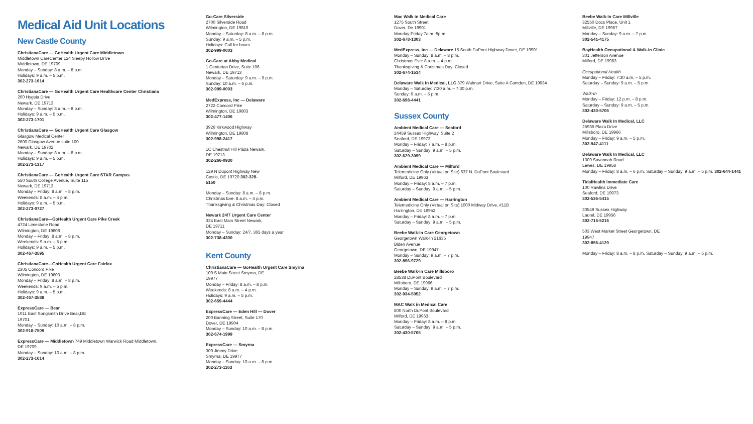Medical Aid Unit Locations
New Castle County
ChristianaCare — GoHealth Urgent Care Middletown
Middletown CareCenter 124 Sleepy Hollow Drive
Middletown, DE 19709
Monday – Sunday: 8 a.m. – 8 p.m.
Holidays: 9 a.m. – 5 p.m.
302-273-1614
ChristianaCare — GoHealth Urgent Care Healthcare Center Christiana
200 Hygeia Drive
Newark, DE 19713
Monday – Sunday: 8 a.m. – 8 p.m.
Holidays: 9 a.m. – 5 p.m.
302-273-1701
ChristianaCare — GoHealth Urgent Care Glasgow
Glasgow Medical Center
2600 Glasgow Avenue suite 100
Newark, DE 19702
Monday – Sunday: 8 a.m. – 8 p.m.
Holidays: 9 a.m. – 5 p.m.
302-273-1317
ChristianaCare — GoHealth Urgent Care STAR Campus
550 South College Avenue, Suite 115
Newark, DE 19713
Monday – Friday: 8 a.m. – 8 p.m.
Weekends: 8 a.m. – 4 p.m.
Holidays: 9 a.m. – 5 p.m.
302-273-0727
ChristianaCare—GoHealth Urgent Care Pike Creek
4724 Limestone Road
Wilmington, DE 19808
Monday – Friday: 8 a.m. – 8 p.m.
Weekends: 9 a.m. – 5 p.m.
Holidays: 9 a.m. – 5 p.m.
302-467-3595
ChristianaCare—GoHealth Urgent Care Fairfax
2305 Concord Pike
Wilmington, DE 19803
Monday – Friday: 8 a.m. – 8 p.m.
Weekends: 9 a.m. – 5 p.m.
Holidays: 9 a.m. – 5 p.m.
302-467-3588
ExpressCare — Bear
1011 East Songsmith Drive Bear,DE
19701
Monday – Sunday: 10 a.m. – 8 p.m.
302-918-7509
ExpressCare — Middletown 749 Middletown Warwick Road Middletown,
DE 19709
Monday – Sunday: 10 a.m. – 8 p.m.
302-273-1614
Go-Care Silverside
2700 Silverside Road
Wilmington, DE 19810
Monday – Saturday: 8 a.m. – 8 p.m.
Sunday: 9 a.m. – 5 p.m.
Holidays: Call for hours
302-999-0003
Go-Care at Abby Medical
1 Centurian Drive, Suite 106
Newark, DE 19713
Monday – Saturday: 9 a.m. – 9 p.m.
Sunday: 10 a.m. – 6 p.m.
302-999-0003
MedExpress, Inc — Delaware
2722 Concord Pike
Wilmington, DE 19803
302-477-1406
3926 Kirkwood Highway
Wilmington, DE 19808
302-998-2417
1C Chestnut Hill Plaza Newark,
DE 19713
302-266-0930
129 N Dupont Highway New
Castle, DE 19720 302-328-
5150
Monday – Sunday: 8 a.m. – 8 p.m.
Christmas Eve: 8 a.m. – 4 p.m.
Thanksgiving & Christmas Day: Closed
Newark 24/7 Urgent Care Center
324 East Main Street Newark,
DE 19711
Monday – Sunday: 24/7, 365 days a year
302-738-4300
Kent County
ChristianaCare — GoHealth Urgent Care Smyrna
100 S Main Street Smyrna, DE
19977
Monday – Friday: 8 a.m. – 8 p.m.
Weekends: 8 a.m. – 4 p.m.
Holidays: 9 a.m. – 5 p.m.
302-659-4444
ExpressCare — Eden Hill — Dover
200 Banning Street, Suite 170
Dover, DE 19904
Monday – Sunday: 10 a.m. – 8 p.m.
302-674-1999
ExpressCare — Smyrna
300 Jimmy Drive
Smyrna, DE 19977
Monday – Sunday: 10 a.m. – 8 p.m.
302-273-1163
Mac Walk in Medical Care
1275 South Street
Dover, De 19901
Monday-Friday 7a.m.-5p.m.
302-678-1303
MedExpress, Inc — Delaware 15 South DuPont Highway Dover, DE 19901
Monday – Sunday: 8 a.m. – 8 p.m.
Christmas Eve: 8 a.m. – 4 p.m.
Thanksgiving & Christmas Day: Closed
302-674-1514
Delaware Walk In Medical, LLC 379 Walmart Drive, Suite A Camden, DE 19934
Monday – Saturday: 7:30 a.m. – 7:30 p.m.
Sunday: 9 a.m. – 5 p.m.
302-698-4441
Sussex County
Ambient Medical Care — Seaford
24459 Sussex Highway, Suite 2
Seaford, DE 19973
Monday – Friday: 7 a.m. – 8 p.m.
Saturday – Sunday: 9 a.m. – 5 p.m.
302-629-3099
Ambient Medical Care — Milford
Telemedicine Only (Virtual on Site) 637 N. DuPont Boulevard
Milford, DE 19963
Monday – Friday: 8 a.m. – 7 p.m.
Saturday – Sunday: 9 a.m. – 5 p.m.
Ambient Medical Care — Harrington
Telemedicine Only (Virtual on Site) 1000 Midway Drive, #11B
Harrington, DE 19952
Monday – Friday: 8 a.m. – 7 p.m.
Saturday – Sunday: 9 a.m. – 5 p.m.
Beebe Walk-In Care Georgetown
Georgetown Walk-In 21635
Biden Avenue
Georgetown, DE 19947
Monday – Sunday: 9 a.m. – 7 p.m.
302-856-9729
Beebe Walk-In Care Millsboro
28538 DuPont Boulevard
Millsboro, DE 19966
Monday – Sunday: 9 a.m. – 7 p.m.
302-934-5052
MAC Walk in Medical Care
800 North DuPont Boulevard
Milford, DE 19963
Monday – Friday: 8 a.m. – 8 p.m.
Saturday – Sunday: 9 a.m. – 5 p.m.
302-430-5705
Beebe Walk-In Care Millville
32550 Docs Place, Unit 1
Millville, DE 19967
Monday – Sunday: 9 a.m. – 7 p.m.
302-541-4175
BayHealth Occupational & Walk-In Clinic
301 Jefferson Avenue
Milford, DE 19963
Occupational Health
Monday – Friday: 7:30 a.m. – 5 p.m.
Saturday – Sunday: 9 a.m. – 5 p.m.
Walk-In
Monday – Friday: 12 p.m. – 8 p.m.
Saturday – Sunday: 9 a.m. – 5 p.m.
302-430-5705
Delaware Walk In Medical, LLC
25935 Plaza Drive
Millsboro, DE 19966
Monday – Friday: 9 a.m. – 5 p.m.
302-947-4111
Delaware Walk In Medical, LLC
1309 Savannah Road
Lewes, DE 19958
Monday – Friday: 8 a.m. – 6 p.m. Saturday – Sunday: 9 a.m. – 5 p.m. 302-644-1441
TidalHealth Immediate Care
100 Rawlins Drive
Seaford, DE 19973
302-536-5415
30549 Sussex Highway
Laurel, DE 19956
302-715-5216
503 West Market Street Georgetown, DE
19947
302-856-4120
Monday – Friday: 8 a.m. – 8 p.m. Saturday – Sunday: 9 a.m. – 5 p.m.